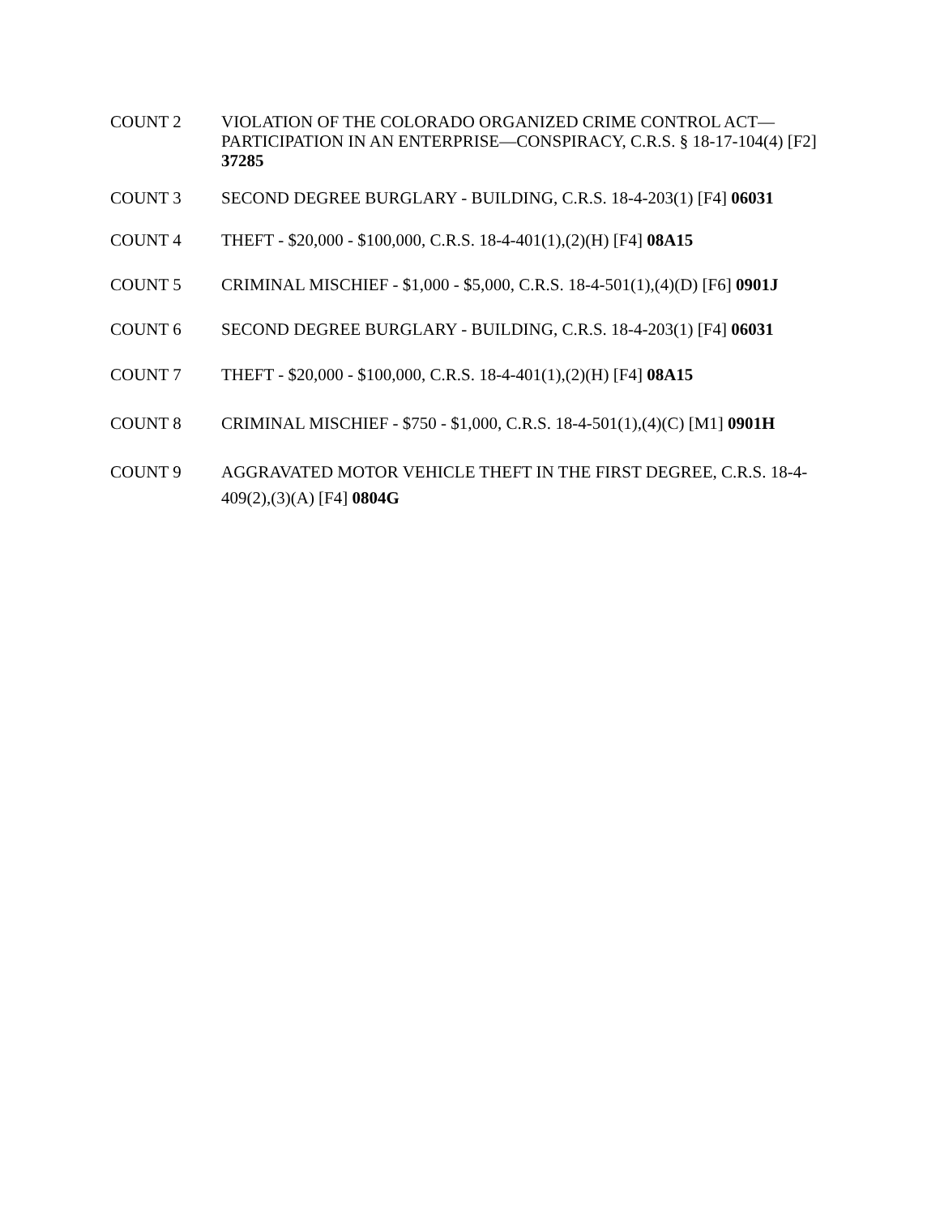COUNT 2 VIOLATION OF THE COLORADO ORGANIZED CRIME CONTROL ACT—PARTICIPATION IN AN ENTERPRISE—CONSPIRACY, C.R.S. § 18-17-104(4) [F2] 37285
COUNT 3 SECOND DEGREE BURGLARY - BUILDING, C.R.S. 18-4-203(1) [F4] 06031
COUNT 4 THEFT - $20,000 - $100,000, C.R.S. 18-4-401(1),(2)(H) [F4] 08A15
COUNT 5 CRIMINAL MISCHIEF - $1,000 - $5,000, C.R.S. 18-4-501(1),(4)(D) [F6] 0901J
COUNT 6 SECOND DEGREE BURGLARY - BUILDING, C.R.S. 18-4-203(1) [F4] 06031
COUNT 7 THEFT - $20,000 - $100,000, C.R.S. 18-4-401(1),(2)(H) [F4] 08A15
COUNT 8 CRIMINAL MISCHIEF - $750 - $1,000, C.R.S. 18-4-501(1),(4)(C) [M1] 0901H
COUNT 9 AGGRAVATED MOTOR VEHICLE THEFT IN THE FIRST DEGREE, C.R.S. 18-4-409(2),(3)(A) [F4] 0804G